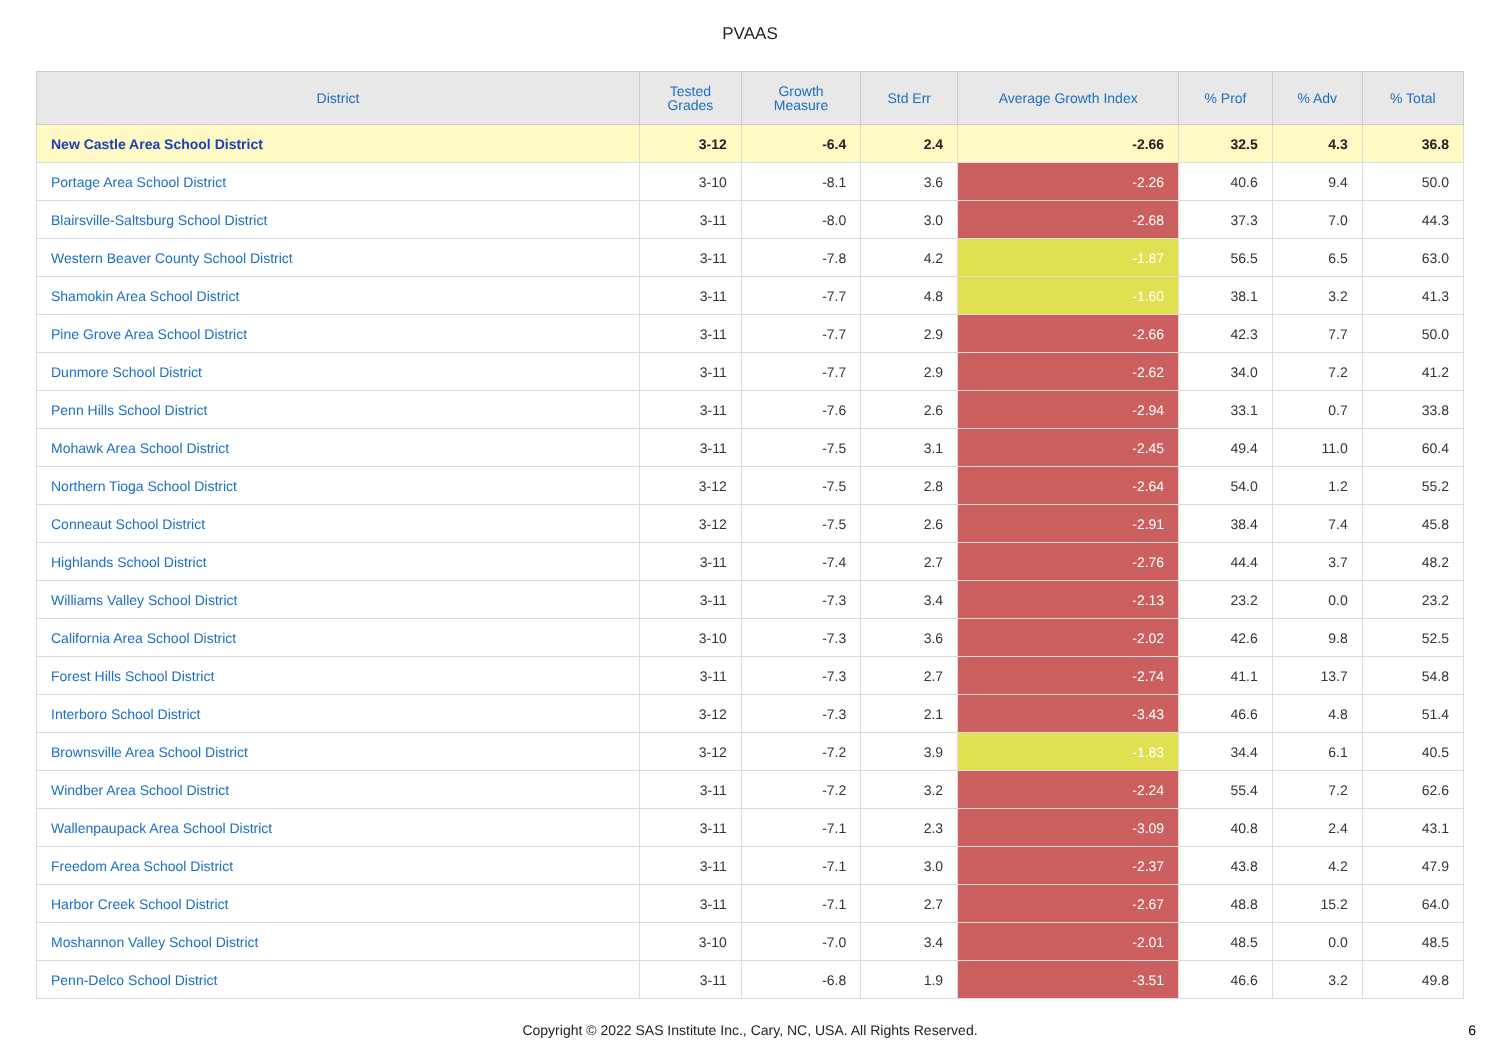PVAAS
| District | Tested Grades | Growth Measure | Std Err | Average Growth Index | % Prof | % Adv | % Total |
| --- | --- | --- | --- | --- | --- | --- | --- |
| New Castle Area School District | 3-12 | -6.4 | 2.4 | -2.66 | 32.5 | 4.3 | 36.8 |
| Portage Area School District | 3-10 | -8.1 | 3.6 | -2.26 | 40.6 | 9.4 | 50.0 |
| Blairsville-Saltsburg School District | 3-11 | -8.0 | 3.0 | -2.68 | 37.3 | 7.0 | 44.3 |
| Western Beaver County School District | 3-11 | -7.8 | 4.2 | -1.87 | 56.5 | 6.5 | 63.0 |
| Shamokin Area School District | 3-11 | -7.7 | 4.8 | -1.60 | 38.1 | 3.2 | 41.3 |
| Pine Grove Area School District | 3-11 | -7.7 | 2.9 | -2.66 | 42.3 | 7.7 | 50.0 |
| Dunmore School District | 3-11 | -7.7 | 2.9 | -2.62 | 34.0 | 7.2 | 41.2 |
| Penn Hills School District | 3-11 | -7.6 | 2.6 | -2.94 | 33.1 | 0.7 | 33.8 |
| Mohawk Area School District | 3-11 | -7.5 | 3.1 | -2.45 | 49.4 | 11.0 | 60.4 |
| Northern Tioga School District | 3-12 | -7.5 | 2.8 | -2.64 | 54.0 | 1.2 | 55.2 |
| Conneaut School District | 3-12 | -7.5 | 2.6 | -2.91 | 38.4 | 7.4 | 45.8 |
| Highlands School District | 3-11 | -7.4 | 2.7 | -2.76 | 44.4 | 3.7 | 48.2 |
| Williams Valley School District | 3-11 | -7.3 | 3.4 | -2.13 | 23.2 | 0.0 | 23.2 |
| California Area School District | 3-10 | -7.3 | 3.6 | -2.02 | 42.6 | 9.8 | 52.5 |
| Forest Hills School District | 3-11 | -7.3 | 2.7 | -2.74 | 41.1 | 13.7 | 54.8 |
| Interboro School District | 3-12 | -7.3 | 2.1 | -3.43 | 46.6 | 4.8 | 51.4 |
| Brownsville Area School District | 3-12 | -7.2 | 3.9 | -1.83 | 34.4 | 6.1 | 40.5 |
| Windber Area School District | 3-11 | -7.2 | 3.2 | -2.24 | 55.4 | 7.2 | 62.6 |
| Wallenpaupack Area School District | 3-11 | -7.1 | 2.3 | -3.09 | 40.8 | 2.4 | 43.1 |
| Freedom Area School District | 3-11 | -7.1 | 3.0 | -2.37 | 43.8 | 4.2 | 47.9 |
| Harbor Creek School District | 3-11 | -7.1 | 2.7 | -2.67 | 48.8 | 15.2 | 64.0 |
| Moshannon Valley School District | 3-10 | -7.0 | 3.4 | -2.01 | 48.5 | 0.0 | 48.5 |
| Penn-Delco School District | 3-11 | -6.8 | 1.9 | -3.51 | 46.6 | 3.2 | 49.8 |
Copyright © 2022 SAS Institute Inc., Cary, NC, USA. All Rights Reserved.
6